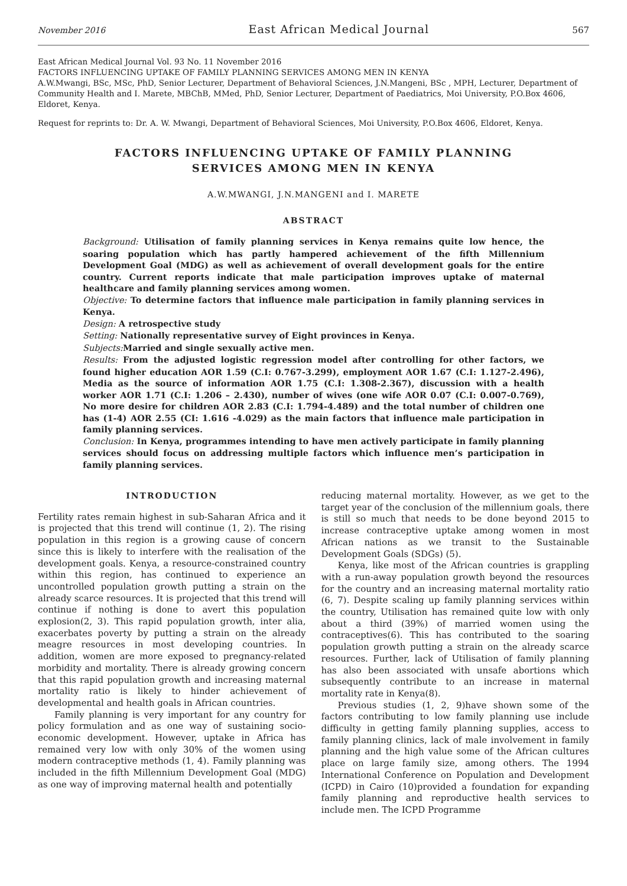November 2016 East African Medical Journal 567
East African Medical Journal Vol. 93 No. 11 November 2016
FACTORS INFLUENCING UPTAKE OF FAMILY PLANNING SERVICES AMONG MEN IN KENYA
A.W.Mwangi, BSc, MSc, PhD, Senior Lecturer, Department of Behavioral Sciences, J.N.Mangeni, BSc , MPH, Lecturer, Department of Community Health and I. Marete, MBChB, MMed, PhD, Senior Lecturer, Department of Paediatrics, Moi University, P.O.Box 4606, Eldoret, Kenya.
Request for reprints to: Dr. A. W. Mwangi, Department of Behavioral Sciences, Moi University, P.O.Box 4606, Eldoret, Kenya.
FACTORS INFLUENCING UPTAKE OF FAMILY PLANNING
SERVICES AMONG MEN IN KENYA
A.W.MWANGI, J.N.MANGENI and I. MARETE
ABSTRACT
Background: Utilisation of family planning services in Kenya remains quite low hence, the soaring population which has partly hampered achievement of the fifth Millennium Development Goal (MDG) as well as achievement of overall development goals for the entire country. Current reports indicate that male participation improves uptake of maternal healthcare and family planning services among women.
Objective: To determine factors that influence male participation in family planning services in Kenya.
Design: A retrospective study
Setting: Nationally representative survey of Eight provinces in Kenya.
Subjects: Married and single sexually active men.
Results: From the adjusted logistic regression model after controlling for other factors, we found higher education AOR 1.59 (C.I: 0.767-3.299), employment AOR 1.67 (C.I: 1.127-2.496), Media as the source of information AOR 1.75 (C.I: 1.308-2.367), discussion with a health worker AOR 1.71 (C.I: 1.206 – 2.430), number of wives (one wife AOR 0.07 (C.I: 0.007-0.769), No more desire for children AOR 2.83 (C.I: 1.794-4.489) and the total number of children one has (1-4) AOR 2.55 (CI: 1.616 -4.029) as the main factors that influence male participation in family planning services.
Conclusion: In Kenya, programmes intending to have men actively participate in family planning services should focus on addressing multiple factors which influence men’s participation in family planning services.
INTRODUCTION
Fertility rates remain highest in sub-Saharan Africa and it is projected that this trend will continue (1, 2). The rising population in this region is a growing cause of concern since this is likely to interfere with the realisation of the development goals. Kenya, a resource-constrained country within this region, has continued to experience an uncontrolled population growth putting a strain on the already scarce resources. It is projected that this trend will continue if nothing is done to avert this population explosion(2, 3). This rapid population growth, inter alia, exacerbates poverty by putting a strain on the already meagre resources in most developing countries. In addition, women are more exposed to pregnancy-related morbidity and mortality. There is already growing concern that this rapid population growth and increasing maternal mortality ratio is likely to hinder achievement of developmental and health goals in African countries.
Family planning is very important for any country for policy formulation and as one way of sustaining socio-economic development. However, uptake in Africa has remained very low with only 30% of the women using modern contraceptive methods (1, 4). Family planning was included in the fifth Millennium Development Goal (MDG) as one way of improving maternal health and potentially
reducing maternal mortality. However, as we get to the target year of the conclusion of the millennium goals, there is still so much that needs to be done beyond 2015 to increase contraceptive uptake among women in most African nations as we transit to the Sustainable Development Goals (SDGs) (5).
Kenya, like most of the African countries is grappling with a run-away population growth beyond the resources for the country and an increasing maternal mortality ratio (6, 7). Despite scaling up family planning services within the country, Utilisation has remained quite low with only about a third (39%) of married women using the contraceptives(6). This has contributed to the soaring population growth putting a strain on the already scarce resources. Further, lack of Utilisation of family planning has also been associated with unsafe abortions which subsequently contribute to an increase in maternal mortality rate in Kenya(8).
Previous studies (1, 2, 9)have shown some of the factors contributing to low family planning use include difficulty in getting family planning supplies, access to family planning clinics, lack of male involvement in family planning and the high value some of the African cultures place on large family size, among others. The 1994 International Conference on Population and Development (ICPD) in Cairo (10)provided a foundation for expanding family planning and reproductive health services to include men. The ICPD Programme